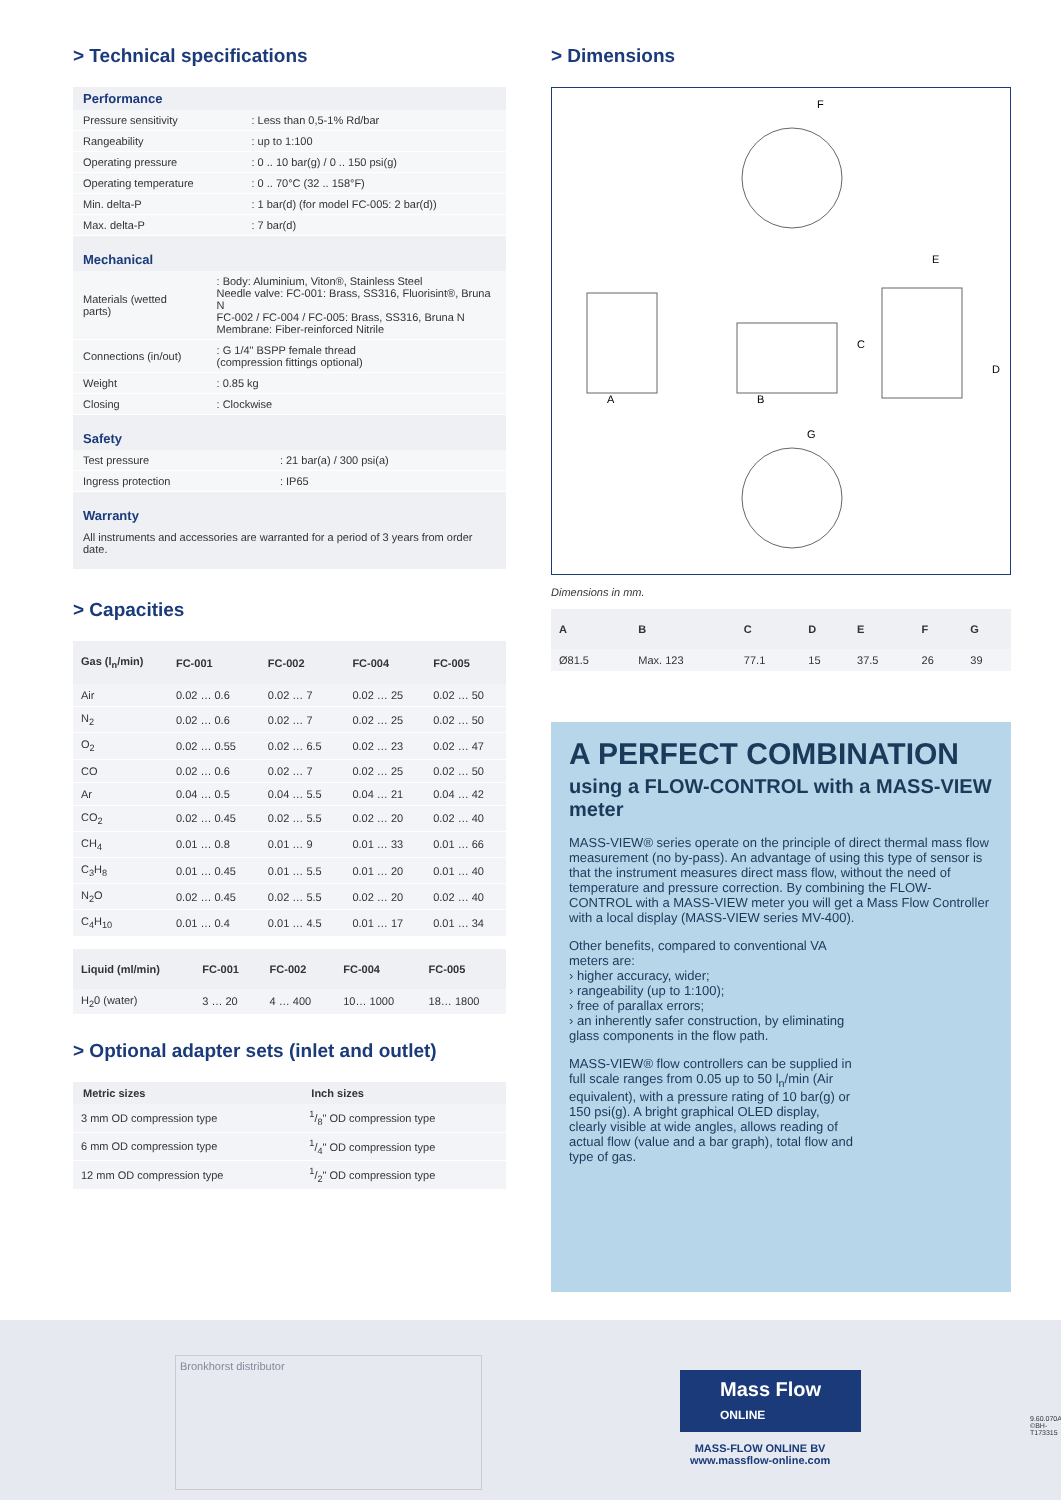> Technical specifications
Performance
| Pressure sensitivity | : Less than 0,5-1% Rd/bar |
| Rangeability | : up to 1:100 |
| Operating pressure | : 0 .. 10 bar(g) / 0 .. 150 psi(g) |
| Operating temperature | : 0 .. 70°C (32 .. 158°F) |
| Min. delta-P | : 1 bar(d) (for model FC-005: 2 bar(d)) |
| Max. delta-P | : 7 bar(d) |
Mechanical
| Materials (wetted parts) | : Body: Aluminium, Viton®, Stainless Steel Needle valve: FC-001: Brass, SS316, Fluorisint®, Bruna N FC-002 / FC-004 / FC-005: Brass, SS316, Bruna N Membrane: Fiber-reinforced Nitrile |
| Connections (in/out) | : G 1/4" BSPP female thread (compression fittings optional) |
| Weight | : 0.85 kg |
| Closing | : Clockwise |
Safety
| Test pressure | : 21 bar(a) / 300 psi(a) |
| Ingress protection | : IP65 |
Warranty
All instruments and accessories are warranted for a period of 3 years from order date.
> Capacities
| Gas (l<sub>n</sub>/min) | FC-001 | FC-002 | FC-004 | FC-005 |
| --- | --- | --- | --- | --- |
| Air | 0.02 … 0.6 | 0.02 … 7 | 0.02 … 25 | 0.02 … 50 |
| N<sub>2</sub> | 0.02 … 0.6 | 0.02 … 7 | 0.02 … 25 | 0.02 … 50 |
| O<sub>2</sub> | 0.02 … 0.55 | 0.02 … 6.5 | 0.02 … 23 | 0.02 … 47 |
| CO | 0.02 … 0.6 | 0.02 … 7 | 0.02 … 25 | 0.02 … 50 |
| Ar | 0.04 … 0.5 | 0.04 … 5.5 | 0.04 … 21 | 0.04 … 42 |
| CO<sub>2</sub> | 0.02 … 0.45 | 0.02 … 5.5 | 0.02 … 20 | 0.02 … 40 |
| CH<sub>4</sub> | 0.01 … 0.8 | 0.01 … 9 | 0.01 … 33 | 0.01 … 66 |
| C<sub>3</sub>H<sub>8</sub> | 0.01 … 0.45 | 0.01 … 5.5 | 0.01 … 20 | 0.01 … 40 |
| N<sub>2</sub>O | 0.02 … 0.45 | 0.02 … 5.5 | 0.02 … 20 | 0.02 … 40 |
| C<sub>4</sub>H<sub>10</sub> | 0.01 … 0.4 | 0.01 … 4.5 | 0.01 … 17 | 0.01 … 34 |
| Liquid (ml/min) | FC-001 | FC-002 | FC-004 | FC-005 |
| --- | --- | --- | --- | --- |
| H<sub>2</sub>0 (water) | 3 … 20 | 4 … 400 | 10… 1000 | 18… 1800 |
> Optional adapter sets (inlet and outlet)
| Metric sizes | Inch sizes |
| --- | --- |
| 3 mm OD compression type | 1/8" OD compression type |
| 6 mm OD compression type | 1/4" OD compression type |
| 12 mm OD compression type | 1/2" OD compression type |
> Dimensions
F
A
B
C
D
E
G
Dimensions in mm.
| A | B | C | D | E | F | G |
| --- | --- | --- | --- | --- | --- | --- |
| Ø81.5 | Max. 123 | 77.1 | 15 | 37.5 | 26 | 39 |
A PERFECT COMBINATION
using a FLOW-CONTROL with a MASS-VIEW meter
MASS-VIEW® series operate on the principle of direct thermal mass flow measurement (no by-pass). An advantage of using this type of sensor is that the instrument measures direct mass flow, without the need of temperature and pressure correction. By combining the FLOW-CONTROL with a MASS-VIEW meter you will get a Mass Flow Controller with a local display (MASS-VIEW series MV-400).
Other benefits, compared to conventional VA meters are:
› higher accuracy, wider;
› rangeability (up to 1:100);
› free of parallax errors;
› an inherently safer construction, by eliminating glass components in the flow path.
MASS-VIEW® flow controllers can be supplied in full scale ranges from 0.05 up to 50 l<sub>n</sub>/min (Air equivalent), with a pressure rating of 10 bar(g) or 150 psi(g). A bright graphical OLED display, clearly visible at wide angles, allows reading of actual flow (value and a bar graph), total flow and type of gas.
Bronkhorst distributor
Mass Flow
ONLINE
MASS-FLOW ONLINE BV
www.massflow-online.com
9.60.070A
©BH-T173315